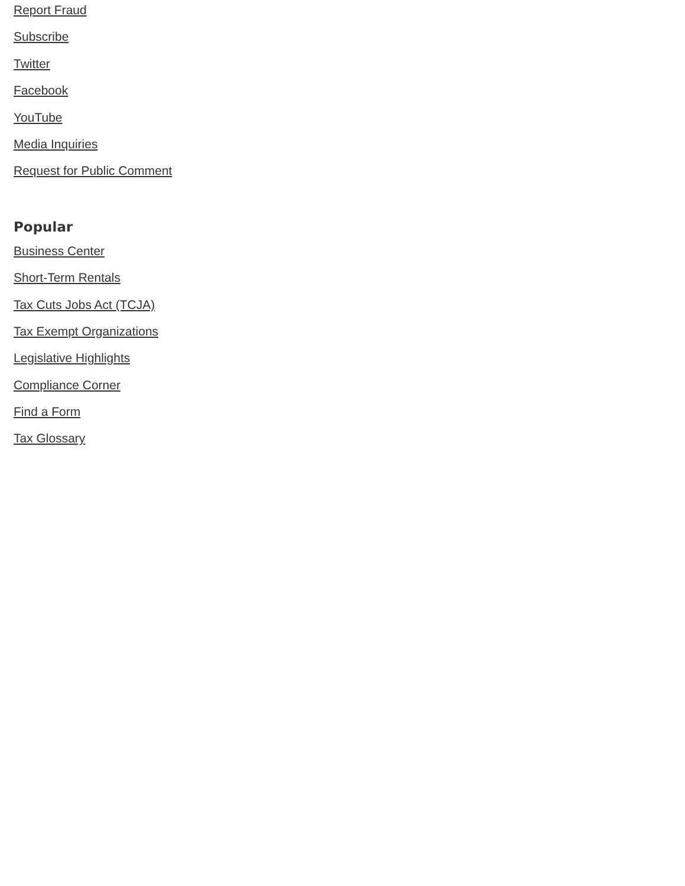Report Fraud
Subscribe
Twitter
Facebook
YouTube
Media Inquiries
Request for Public Comment
Popular
Business Center
Short-Term Rentals
Tax Cuts Jobs Act (TCJA)
Tax Exempt Organizations
Legislative Highlights
Compliance Corner
Find a Form
Tax Glossary